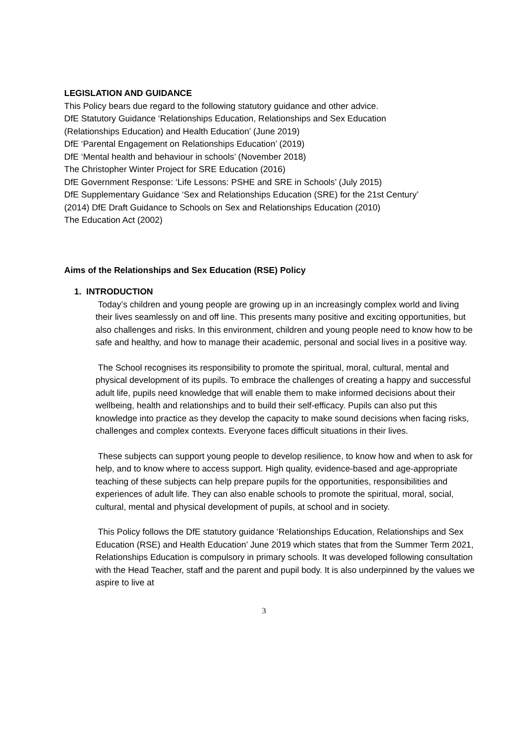LEGISLATION AND GUIDANCE
This Policy bears due regard to the following statutory guidance and other advice.
DfE Statutory Guidance ‘Relationships Education, Relationships and Sex Education
(Relationships Education) and Health Education’ (June 2019)
DfE ‘Parental Engagement on Relationships Education’ (2019)
DfE ‘Mental health and behaviour in schools’ (November 2018)
The Christopher Winter Project for SRE Education (2016)
DfE Government Response: ‘Life Lessons: PSHE and SRE in Schools’ (July 2015)
DfE Supplementary Guidance ‘Sex and Relationships Education (SRE) for the 21st Century’
(2014) DfE Draft Guidance to Schools on Sex and Relationships Education (2010)
The Education Act (2002)
Aims of the Relationships and Sex Education (RSE) Policy
1. INTRODUCTION
Today’s children and young people are growing up in an increasingly complex world and living their lives seamlessly on and off line. This presents many positive and exciting opportunities, but also challenges and risks. In this environment, children and young people need to know how to be safe and healthy, and how to manage their academic, personal and social lives in a positive way.
The School recognises its responsibility to promote the spiritual, moral, cultural, mental and physical development of its pupils. To embrace the challenges of creating a happy and successful adult life, pupils need knowledge that will enable them to make informed decisions about their wellbeing, health and relationships and to build their self-efficacy. Pupils can also put this knowledge into practice as they develop the capacity to make sound decisions when facing risks, challenges and complex contexts. Everyone faces difficult situations in their lives.
These subjects can support young people to develop resilience, to know how and when to ask for help, and to know where to access support. High quality, evidence-based and age-appropriate teaching of these subjects can help prepare pupils for the opportunities, responsibilities and experiences of adult life. They can also enable schools to promote the spiritual, moral, social, cultural, mental and physical development of pupils, at school and in society.
This Policy follows the DfE statutory guidance ‘Relationships Education, Relationships and Sex Education (RSE) and Health Education’ June 2019 which states that from the Summer Term 2021, Relationships Education is compulsory in primary schools. It was developed following consultation with the Head Teacher, staff and the parent and pupil body. It is also underpinned by the values we aspire to live at
3